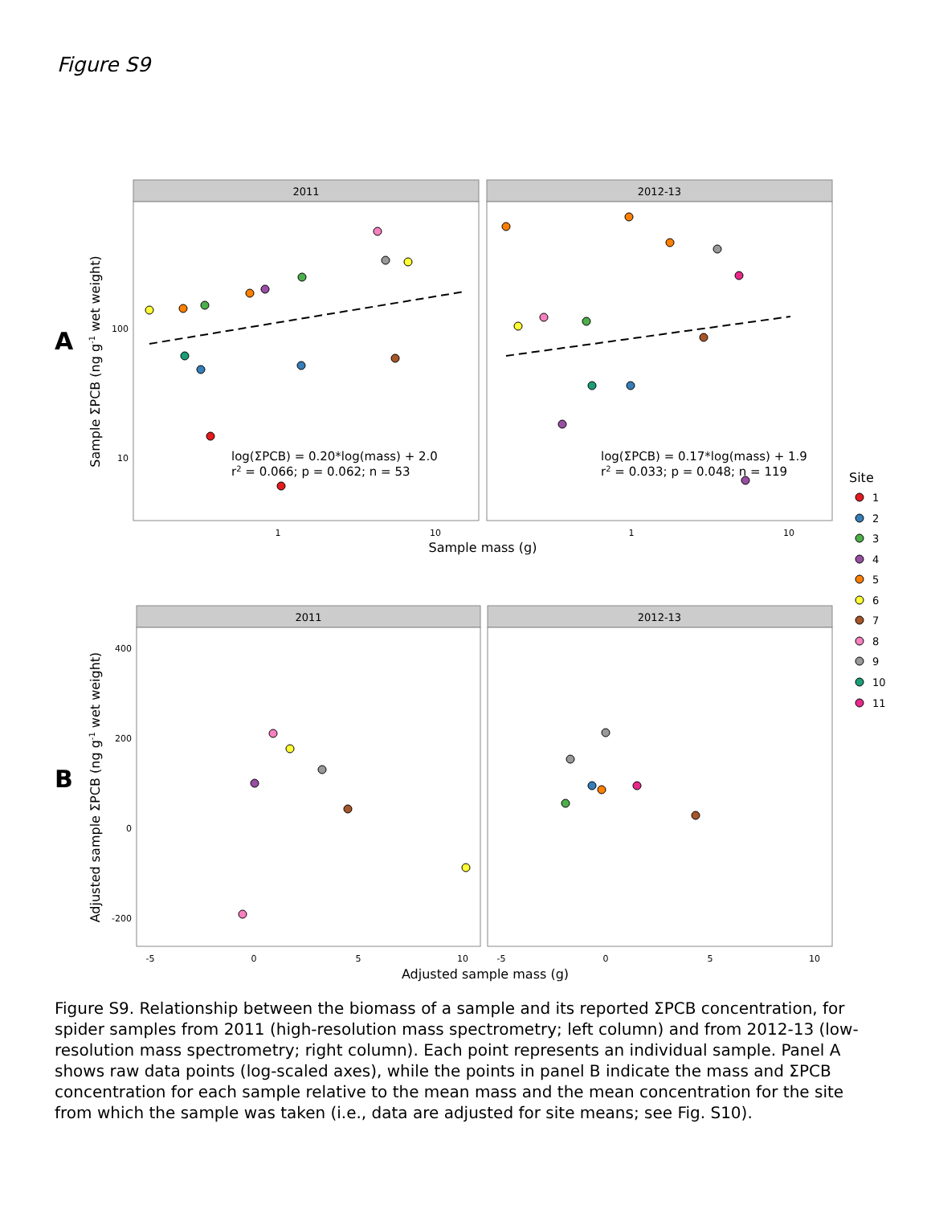Figure S9
2011
2012-13
2011
2012-13
1
10
1
10
-5
0
5
10
-5
0
5
10
100
10
400
200
0
-200
Sample mass (g)
Adjusted sample mass (g)
Sample ΣPCB (ng g-1 wet weight)
Adjusted sample ΣPCB (ng g-1 wet weight)
A
B
log(ΣPCB) = 0.20*log(mass) + 2.0
r2 = 0.066; p = 0.062; n = 53
log(ΣPCB) = 0.17*log(mass) + 1.9
r2 = 0.033; p = 0.048; n = 119
Site
1
2
3
4
5
6
7
8
9
10
11
Figure S9. Relationship between the biomass of a sample and its reported ΣPCB concentration, for spider samples from 2011 (high-resolution mass spectrometry; left column) and from 2012-13 (low-resolution mass spectrometry; right column). Each point represents an individual sample. Panel A shows raw data points (log-scaled axes), while the points in panel B indicate the mass and ΣPCB concentration for each sample relative to the mean mass and the mean concentration for the site from which the sample was taken (i.e., data are adjusted for site means; see Fig. S10).